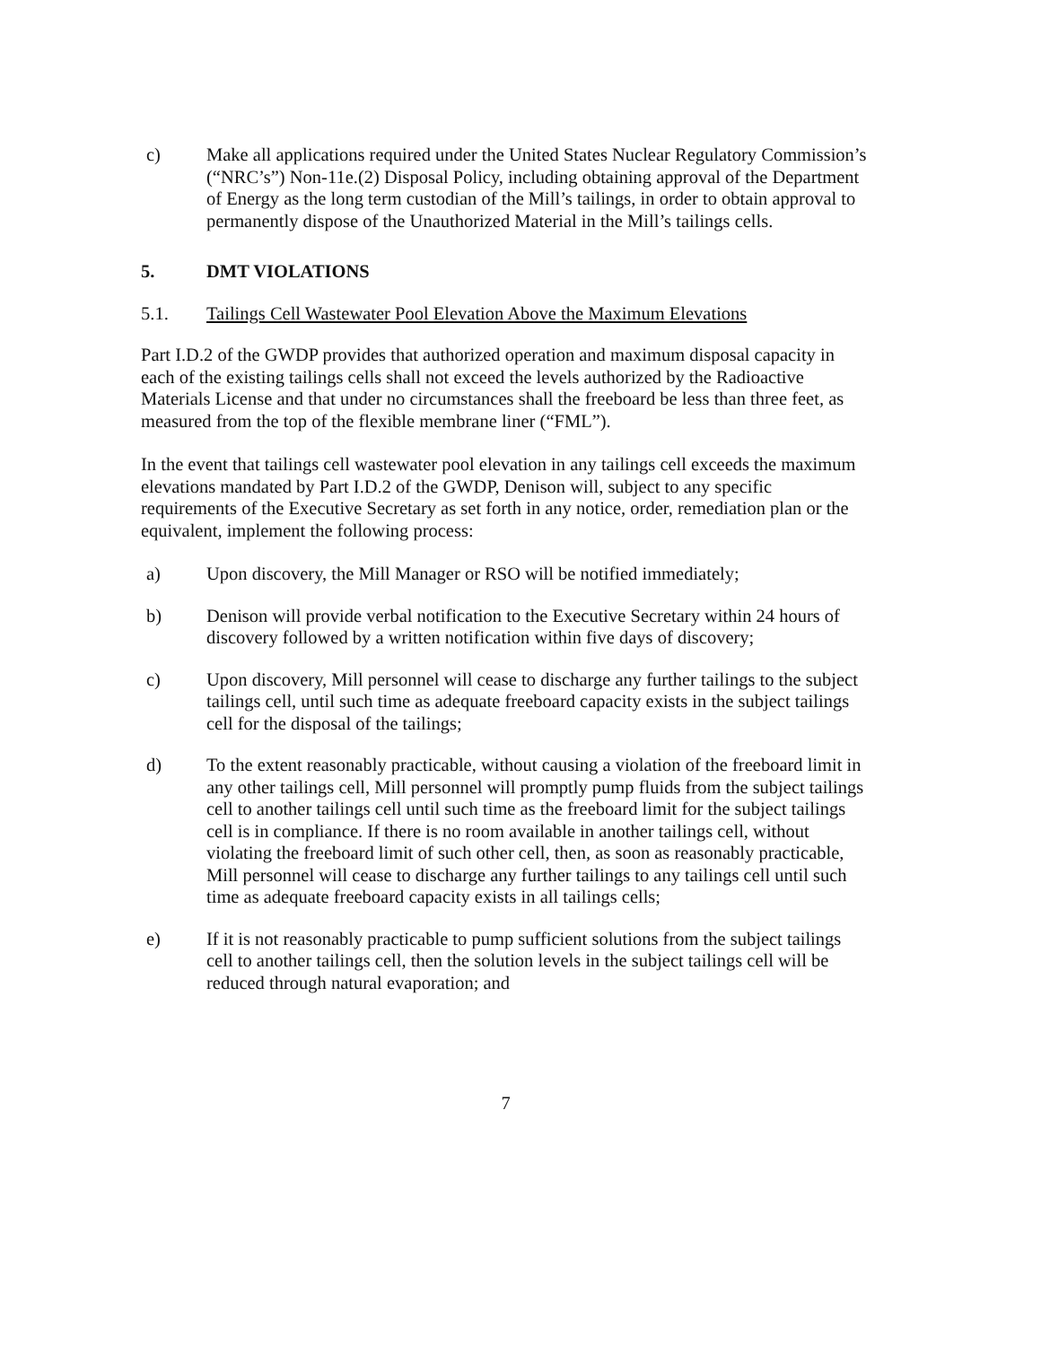c) Make all applications required under the United States Nuclear Regulatory Commission’s (“NRC’s”) Non-11e.(2) Disposal Policy, including obtaining approval of the Department of Energy as the long term custodian of the Mill’s tailings, in order to obtain approval to permanently dispose of the Unauthorized Material in the Mill’s tailings cells.
5. DMT VIOLATIONS
5.1. Tailings Cell Wastewater Pool Elevation Above the Maximum Elevations
Part I.D.2 of the GWDP provides that authorized operation and maximum disposal capacity in each of the existing tailings cells shall not exceed the levels authorized by the Radioactive Materials License and that under no circumstances shall the freeboard be less than three feet, as measured from the top of the flexible membrane liner (“FML”).
In the event that tailings cell wastewater pool elevation in any tailings cell exceeds the maximum elevations mandated by Part I.D.2 of the GWDP, Denison will, subject to any specific requirements of the Executive Secretary as set forth in any notice, order, remediation plan or the equivalent, implement the following process:
a) Upon discovery, the Mill Manager or RSO will be notified immediately;
b) Denison will provide verbal notification to the Executive Secretary within 24 hours of discovery followed by a written notification within five days of discovery;
c) Upon discovery, Mill personnel will cease to discharge any further tailings to the subject tailings cell, until such time as adequate freeboard capacity exists in the subject tailings cell for the disposal of the tailings;
d) To the extent reasonably practicable, without causing a violation of the freeboard limit in any other tailings cell, Mill personnel will promptly pump fluids from the subject tailings cell to another tailings cell until such time as the freeboard limit for the subject tailings cell is in compliance. If there is no room available in another tailings cell, without violating the freeboard limit of such other cell, then, as soon as reasonably practicable, Mill personnel will cease to discharge any further tailings to any tailings cell until such time as adequate freeboard capacity exists in all tailings cells;
e) If it is not reasonably practicable to pump sufficient solutions from the subject tailings cell to another tailings cell, then the solution levels in the subject tailings cell will be reduced through natural evaporation; and
7